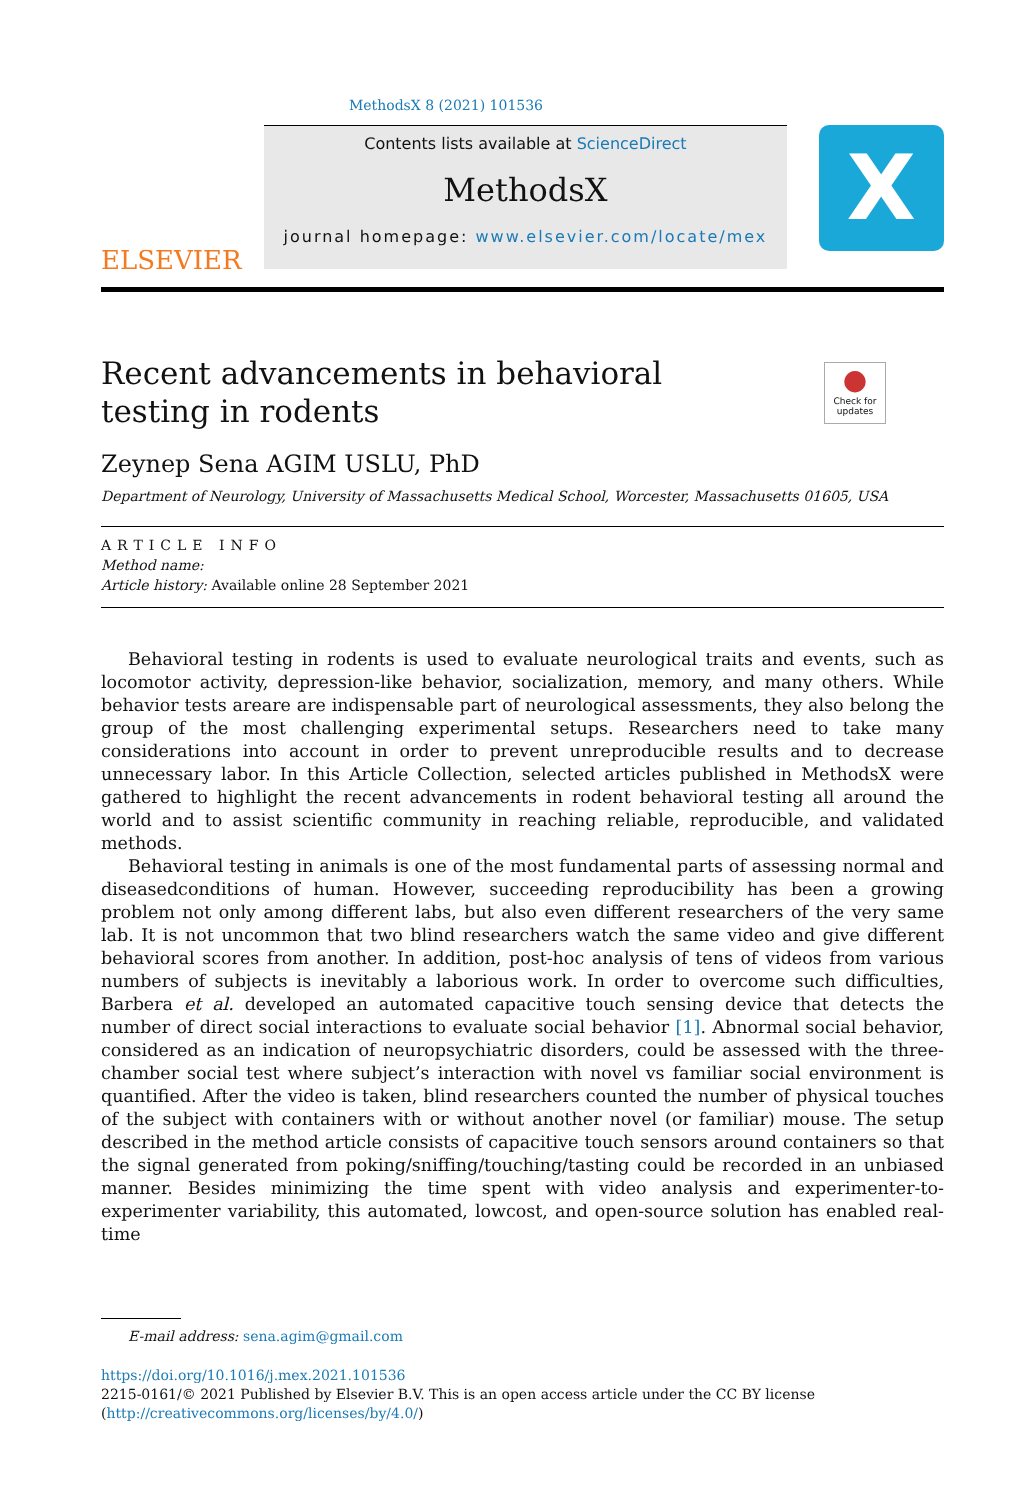MethodsX 8 (2021) 101536
ELSEVIER
Contents lists available at ScienceDirect
MethodsX
journal homepage: www.elsevier.com/locate/mex
X
●
Check for updates
Recent advancements in behavioral testing in rodents
Zeynep Sena AGIM USLU, PhD
Department of Neurology, University of Massachusetts Medical School, Worcester, Massachusetts 01605, USA
ARTICLE INFO
Method name:
Article history: Available online 28 September 2021
Behavioral testing in rodents is used to evaluate neurological traits and events, such as locomotor activity, depression-like behavior, socialization, memory, and many others. While behavior tests areare are indispensable part of neurological assessments, they also belong the group of the most challenging experimental setups. Researchers need to take many considerations into account in order to prevent unreproducible results and to decrease unnecessary labor. In this Article Collection, selected articles published in MethodsX were gathered to highlight the recent advancements in rodent behavioral testing all around the world and to assist scientific community in reaching reliable, reproducible, and validated methods.
Behavioral testing in animals is one of the most fundamental parts of assessing normal and diseasedconditions of human. However, succeeding reproducibility has been a growing problem not only among different labs, but also even different researchers of the very same lab. It is not uncommon that two blind researchers watch the same video and give different behavioral scores from another. In addition, post-hoc analysis of tens of videos from various numbers of subjects is inevitably a laborious work. In order to overcome such difficulties, Barbera et al. developed an automated capacitive touch sensing device that detects the number of direct social interactions to evaluate social behavior [1]. Abnormal social behavior, considered as an indication of neuropsychiatric disorders, could be assessed with the three-chamber social test where subject’s interaction with novel vs familiar social environment is quantified. After the video is taken, blind researchers counted the number of physical touches of the subject with containers with or without another novel (or familiar) mouse. The setup described in the method article consists of capacitive touch sensors around containers so that the signal generated from poking/sniffing/touching/tasting could be recorded in an unbiased manner. Besides minimizing the time spent with video analysis and experimenter-to-experimenter variability, this automated, lowcost, and open-source solution has enabled real-time
E-mail address: sena.agim@gmail.com
https://doi.org/10.1016/j.mex.2021.101536
2215-0161/© 2021 Published by Elsevier B.V. This is an open access article under the CC BY license
(http://creativecommons.org/licenses/by/4.0/)